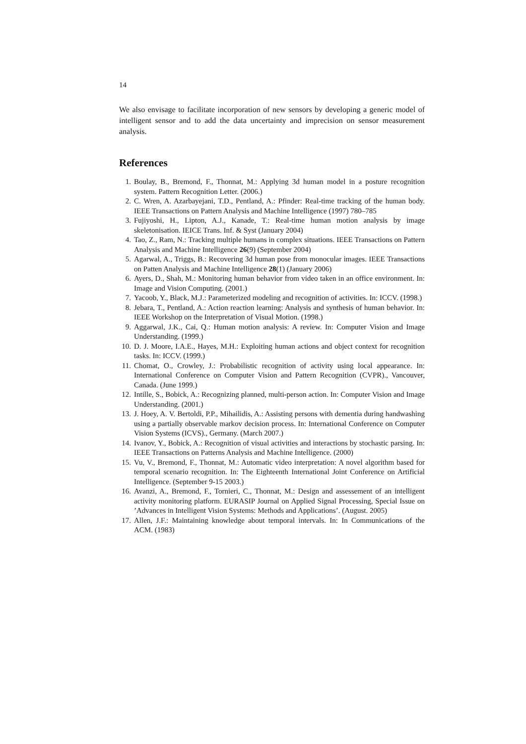14
We also envisage to facilitate incorporation of new sensors by developing a generic model of intelligent sensor and to add the data uncertainty and imprecision on sensor measurement analysis.
References
1. Boulay, B., Bremond, F., Thonnat, M.: Applying 3d human model in a posture recognition system. Pattern Recognition Letter. (2006.)
2. C. Wren, A. Azarbayejani, T.D., Pentland, A.: Pfinder: Real-time tracking of the human body. IEEE Transactions on Pattern Analysis and Machine Intelligence (1997) 780–785
3. Fujiyoshi, H., Lipton, A.J., Kanade, T.: Real-time human motion analysis by image skeletonisation. IEICE Trans. Inf. & Syst (January 2004)
4. Tao, Z., Ram, N.: Tracking multiple humans in complex situations. IEEE Transactions on Pattern Analysis and Machine Intelligence 26(9) (September 2004)
5. Agarwal, A., Triggs, B.: Recovering 3d human pose from monocular images. IEEE Transactions on Patten Analysis and Machine Intelligence 28(1) (January 2006)
6. Ayers, D., Shah, M.: Monitoring human behavior from video taken in an office environment. In: Image and Vision Computing. (2001.)
7. Yacoob, Y., Black, M.J.: Parameterized modeling and recognition of activities. In: ICCV. (1998.)
8. Jebara, T., Pentland, A.: Action reaction learning: Analysis and synthesis of human behavior. In: IEEE Workshop on the Interpretation of Visual Motion. (1998.)
9. Aggarwal, J.K., Cai, Q.: Human motion analysis: A review. In: Computer Vision and Image Understanding. (1999.)
10. D. J. Moore, I.A.E., Hayes, M.H.: Exploiting human actions and object context for recognition tasks. In: ICCV. (1999.)
11. Chomat, O., Crowley, J.: Probabilistic recognition of activity using local appearance. In: International Conference on Computer Vision and Pattern Recognition (CVPR)., Vancouver, Canada. (June 1999.)
12. Intille, S., Bobick, A.: Recognizing planned, multi-person action. In: Computer Vision and Image Understanding. (2001.)
13. J. Hoey, A. V. Bertoldi, P.P., Mihailidis, A.: Assisting persons with dementia during handwashing using a partially observable markov decision process. In: International Conference on Computer Vision Systems (ICVS)., Germany. (March 2007.)
14. Ivanov, Y., Bobick, A.: Recognition of visual activities and interactions by stochastic parsing. In: IEEE Transactions on Patterns Analysis and Machine Intelligence. (2000)
15. Vu, V., Bremond, F., Thonnat, M.: Automatic video interpretation: A novel algorithm based for temporal scenario recognition. In: The Eighteenth International Joint Conference on Artificial Intelligence. (September 9-15 2003.)
16. Avanzi, A., Bremond, F., Tornieri, C., Thonnat, M.: Design and assessement of an intelligent activity monitoring platform. EURASIP Journal on Applied Signal Processing, Special Issue on ’Advances in Intelligent Vision Systems: Methods and Applications’. (August. 2005)
17. Allen, J.F.: Maintaining knowledge about temporal intervals. In: In Communications of the ACM. (1983)